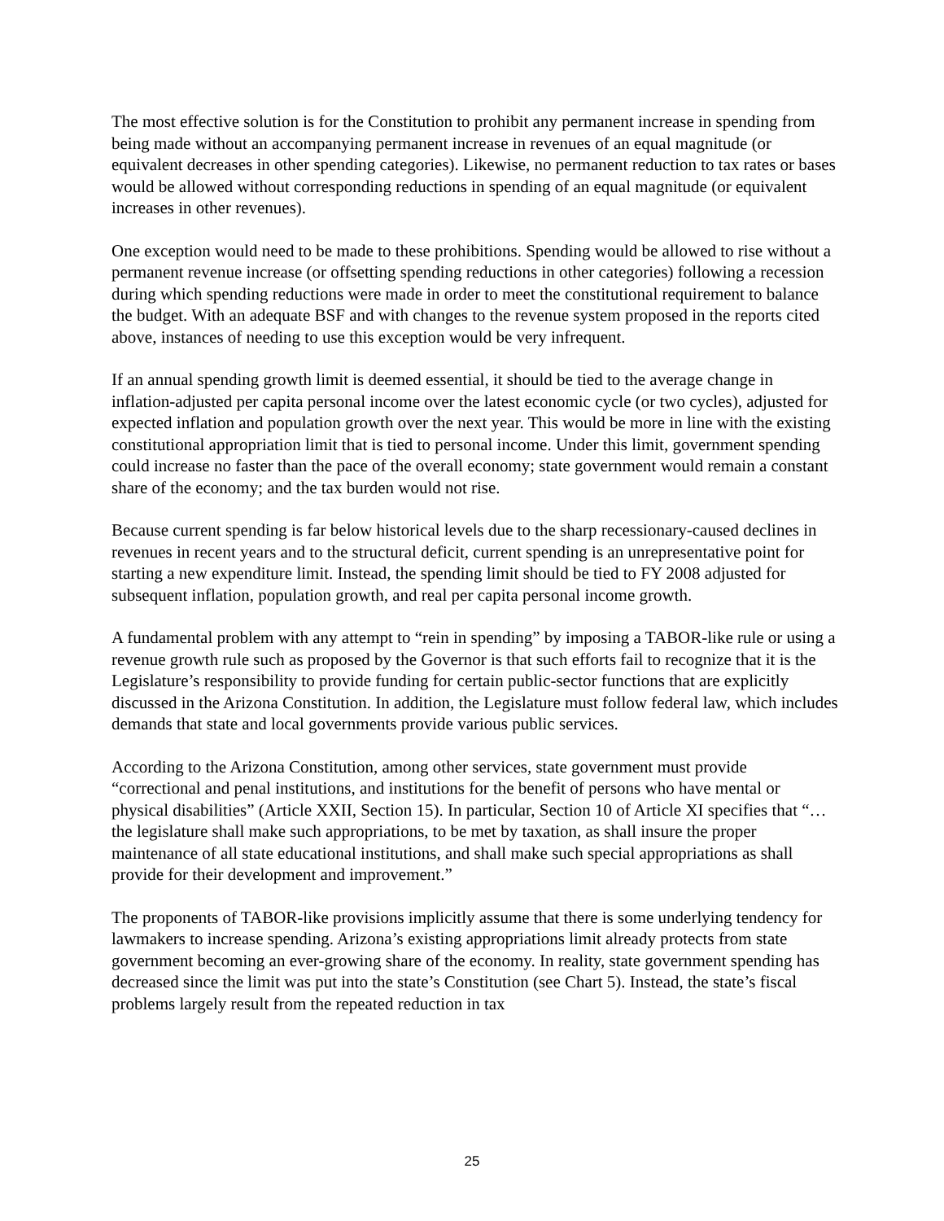The most effective solution is for the Constitution to prohibit any permanent increase in spending from being made without an accompanying permanent increase in revenues of an equal magnitude (or equivalent decreases in other spending categories). Likewise, no permanent reduction to tax rates or bases would be allowed without corresponding reductions in spending of an equal magnitude (or equivalent increases in other revenues).
One exception would need to be made to these prohibitions. Spending would be allowed to rise without a permanent revenue increase (or offsetting spending reductions in other categories) following a recession during which spending reductions were made in order to meet the constitutional requirement to balance the budget. With an adequate BSF and with changes to the revenue system proposed in the reports cited above, instances of needing to use this exception would be very infrequent.
If an annual spending growth limit is deemed essential, it should be tied to the average change in inflation-adjusted per capita personal income over the latest economic cycle (or two cycles), adjusted for expected inflation and population growth over the next year. This would be more in line with the existing constitutional appropriation limit that is tied to personal income. Under this limit, government spending could increase no faster than the pace of the overall economy; state government would remain a constant share of the economy; and the tax burden would not rise.
Because current spending is far below historical levels due to the sharp recessionary-caused declines in revenues in recent years and to the structural deficit, current spending is an unrepresentative point for starting a new expenditure limit. Instead, the spending limit should be tied to FY 2008 adjusted for subsequent inflation, population growth, and real per capita personal income growth.
A fundamental problem with any attempt to “rein in spending” by imposing a TABOR-like rule or using a revenue growth rule such as proposed by the Governor is that such efforts fail to recognize that it is the Legislature’s responsibility to provide funding for certain public-sector functions that are explicitly discussed in the Arizona Constitution. In addition, the Legislature must follow federal law, which includes demands that state and local governments provide various public services.
According to the Arizona Constitution, among other services, state government must provide “correctional and penal institutions, and institutions for the benefit of persons who have mental or physical disabilities” (Article XXII, Section 15). In particular, Section 10 of Article XI specifies that “… the legislature shall make such appropriations, to be met by taxation, as shall insure the proper maintenance of all state educational institutions, and shall make such special appropriations as shall provide for their development and improvement.”
The proponents of TABOR-like provisions implicitly assume that there is some underlying tendency for lawmakers to increase spending. Arizona’s existing appropriations limit already protects from state government becoming an ever-growing share of the economy. In reality, state government spending has decreased since the limit was put into the state’s Constitution (see Chart 5). Instead, the state’s fiscal problems largely result from the repeated reduction in tax
25